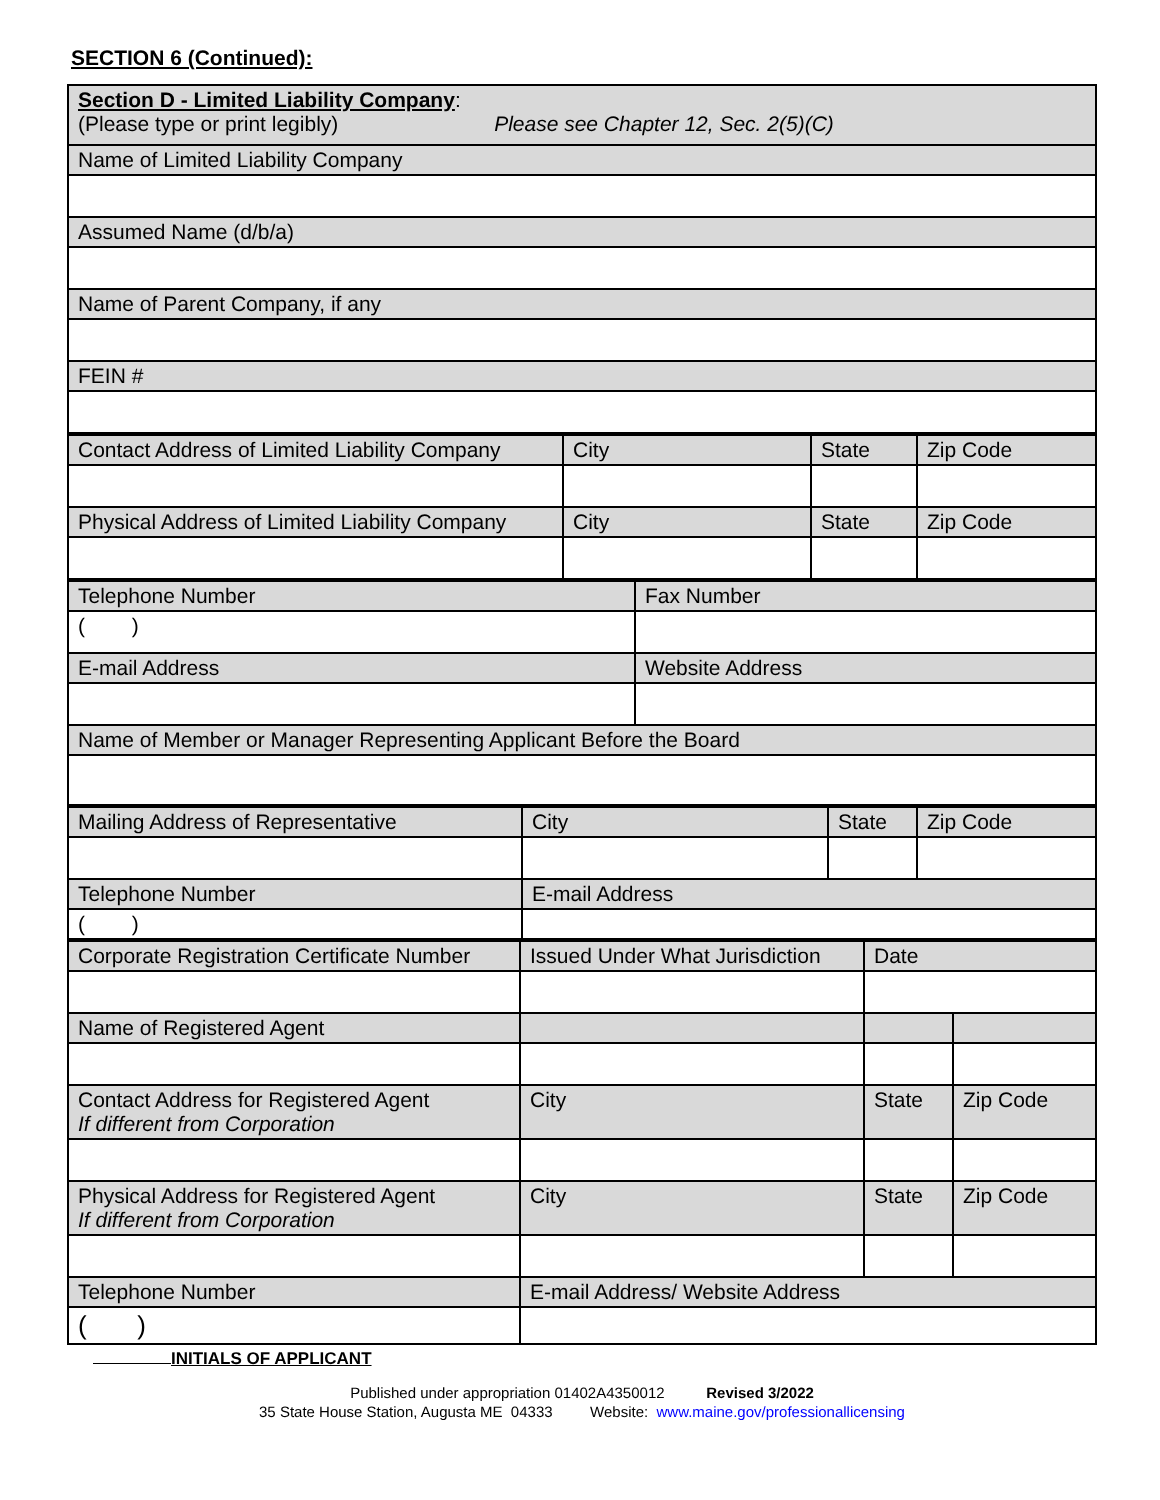SECTION 6 (Continued):
| Section D - Limited Liability Company : (Please type or print legibly) Please see Chapter 12, Sec. 2(5)(C) |
| Name of Limited Liability Company |
| Assumed Name (d/b/a) |
| Name of Parent Company, if any |
| FEIN # |
| Contact Address of Limited Liability Company | City | State | Zip Code |
| Physical Address of Limited Liability Company | City | State | Zip Code |
| Telephone Number | Fax Number |
| ( ) | |
| E-mail Address | Website Address |
| Name of Member or Manager Representing Applicant Before the Board | |
| Mailing Address of Representative | City | State | Zip Code |
| Telephone Number | E-mail Address | | |
| ( ) | | | |
| Corporate Registration Certificate Number | Issued Under What Jurisdiction | Date | |
| Name of Registered Agent | | | |
| Contact Address for Registered Agent If different from Corporation | City | State | Zip Code |
| Physical Address for Registered Agent If different from Corporation | City | State | Zip Code |
| Telephone Number | E-mail Address/ Website Address | | |
| ( ) | | | |
INITIALS OF APPLICANT
Published under appropriation 01402A4350012 Revised 3/2022
35 State House Station, Augusta ME 04333 Website: www.maine.gov/professionallicensing